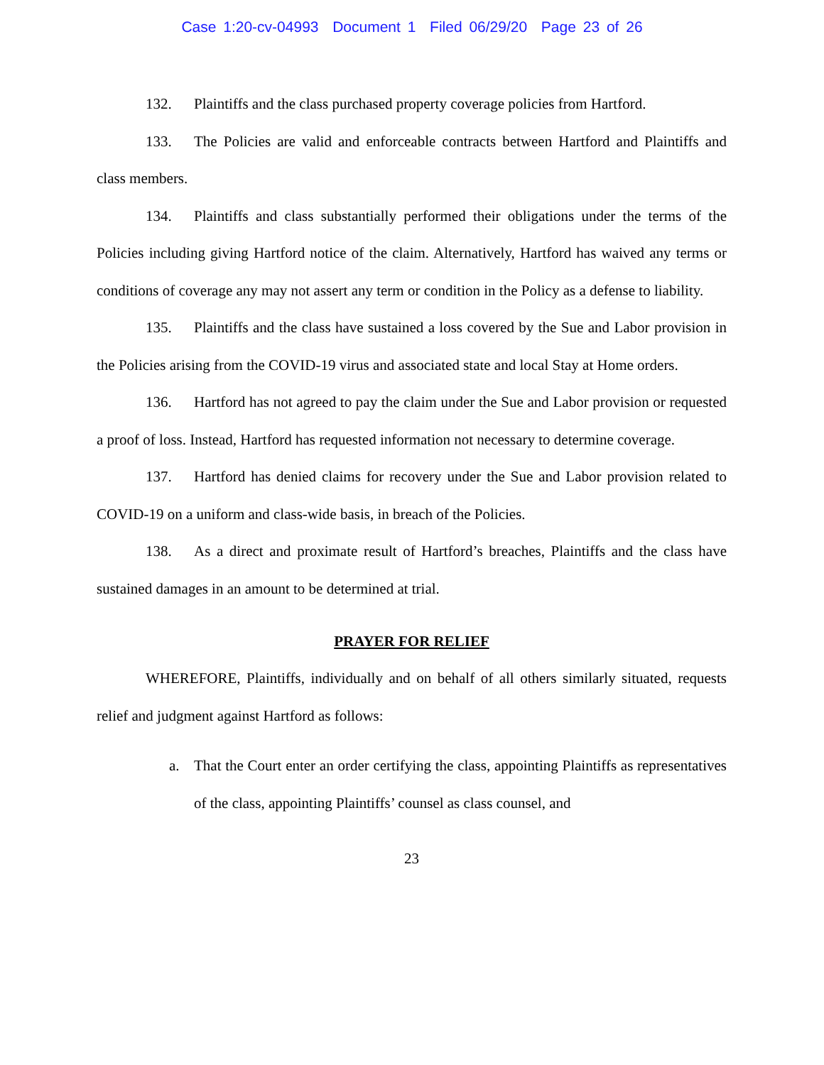Case 1:20-cv-04993 Document 1 Filed 06/29/20 Page 23 of 26
132. Plaintiffs and the class purchased property coverage policies from Hartford.
133. The Policies are valid and enforceable contracts between Hartford and Plaintiffs and class members.
134. Plaintiffs and class substantially performed their obligations under the terms of the Policies including giving Hartford notice of the claim. Alternatively, Hartford has waived any terms or conditions of coverage any may not assert any term or condition in the Policy as a defense to liability.
135. Plaintiffs and the class have sustained a loss covered by the Sue and Labor provision in the Policies arising from the COVID-19 virus and associated state and local Stay at Home orders.
136. Hartford has not agreed to pay the claim under the Sue and Labor provision or requested a proof of loss. Instead, Hartford has requested information not necessary to determine coverage.
137. Hartford has denied claims for recovery under the Sue and Labor provision related to COVID-19 on a uniform and class-wide basis, in breach of the Policies.
138. As a direct and proximate result of Hartford’s breaches, Plaintiffs and the class have sustained damages in an amount to be determined at trial.
PRAYER FOR RELIEF
WHEREFORE, Plaintiffs, individually and on behalf of all others similarly situated, requests relief and judgment against Hartford as follows:
a. That the Court enter an order certifying the class, appointing Plaintiffs as representatives of the class, appointing Plaintiffs’ counsel as class counsel, and
23